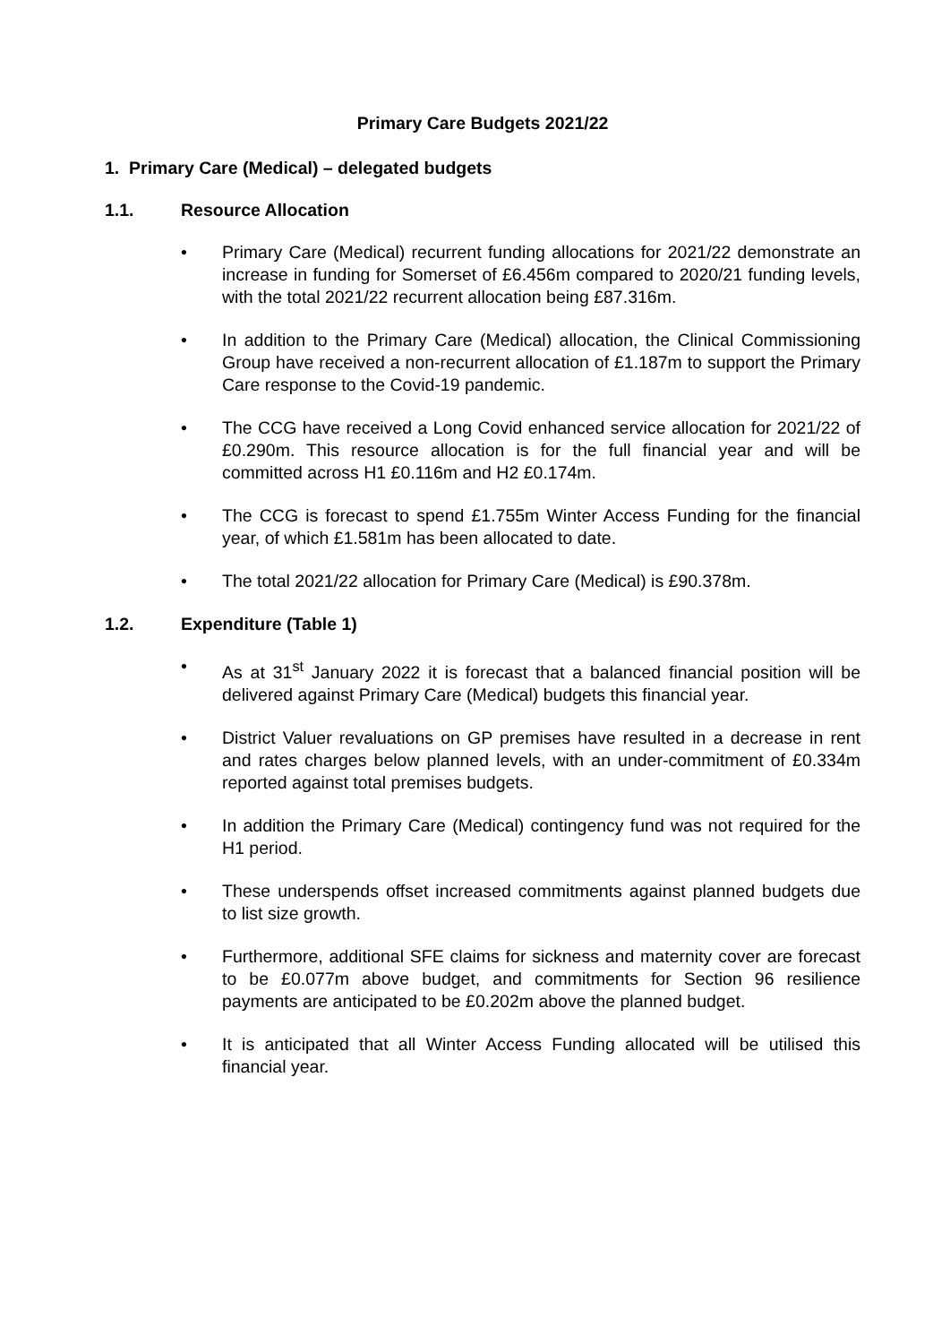Primary Care Budgets 2021/22
1. Primary Care (Medical) – delegated budgets
1.1. Resource Allocation
• Primary Care (Medical) recurrent funding allocations for 2021/22 demonstrate an increase in funding for Somerset of £6.456m compared to 2020/21 funding levels, with the total 2021/22 recurrent allocation being £87.316m.
• In addition to the Primary Care (Medical) allocation, the Clinical Commissioning Group have received a non-recurrent allocation of £1.187m to support the Primary Care response to the Covid-19 pandemic.
• The CCG have received a Long Covid enhanced service allocation for 2021/22 of £0.290m. This resource allocation is for the full financial year and will be committed across H1 £0.116m and H2 £0.174m.
• The CCG is forecast to spend £1.755m Winter Access Funding for the financial year, of which £1.581m has been allocated to date.
• The total 2021/22 allocation for Primary Care (Medical) is £90.378m.
1.2. Expenditure (Table 1)
• As at 31<sup>st</sup> January 2022 it is forecast that a balanced financial position will be delivered against Primary Care (Medical) budgets this financial year.
• District Valuer revaluations on GP premises have resulted in a decrease in rent and rates charges below planned levels, with an under-commitment of £0.334m reported against total premises budgets.
• In addition the Primary Care (Medical) contingency fund was not required for the H1 period.
• These underspends offset increased commitments against planned budgets due to list size growth.
• Furthermore, additional SFE claims for sickness and maternity cover are forecast to be £0.077m above budget, and commitments for Section 96 resilience payments are anticipated to be £0.202m above the planned budget.
• It is anticipated that all Winter Access Funding allocated will be utilised this financial year.